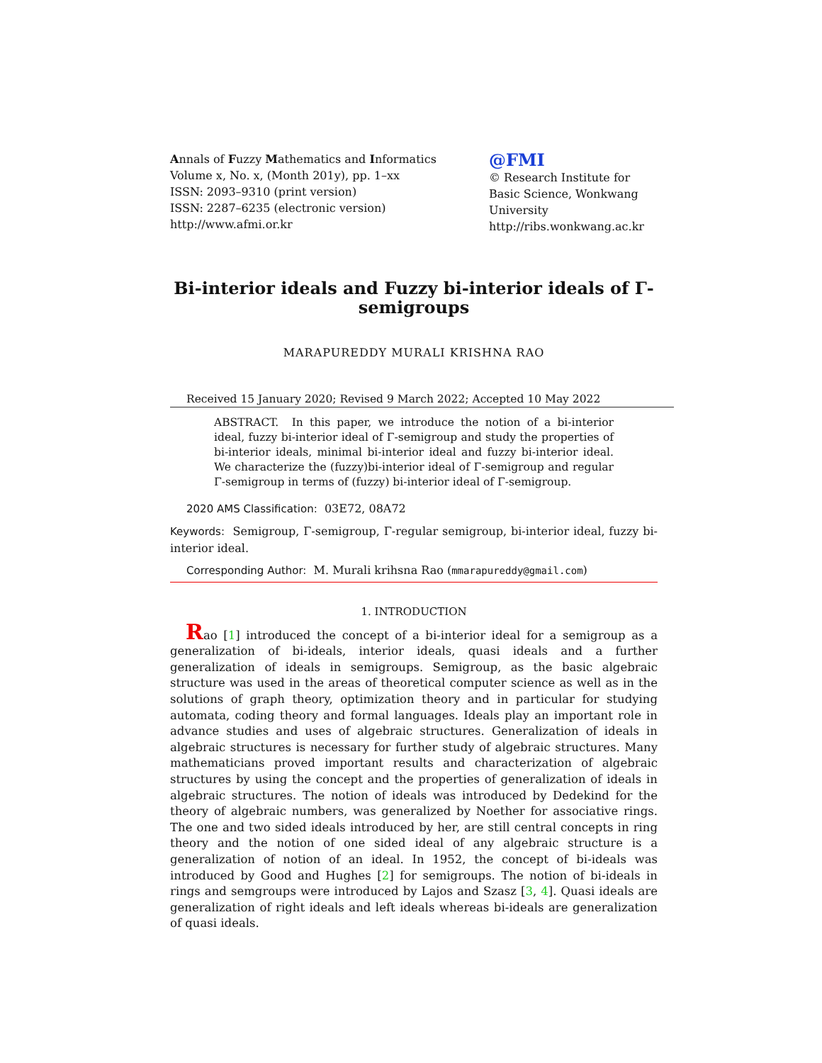Annals of Fuzzy Mathematics and Informatics
Volume x, No. x, (Month 201y), pp. 1–xx
ISSN: 2093–9310 (print version)
ISSN: 2287–6235 (electronic version)
http://www.afmi.or.kr
@FMI
© Research Institute for Basic Science, Wonkwang University
http://ribs.wonkwang.ac.kr
Bi-interior ideals and Fuzzy bi-interior ideals of Γ-semigroups
MARAPUREDDY MURALI KRISHNA RAO
Received 15 January 2020; Revised 9 March 2022; Accepted 10 May 2022
ABSTRACT. In this paper, we introduce the notion of a bi-interior ideal, fuzzy bi-interior ideal of Γ-semigroup and study the properties of bi-interior ideals, minimal bi-interior ideal and fuzzy bi-interior ideal. We characterize the (fuzzy)bi-interior ideal of Γ-semigroup and regular Γ-semigroup in terms of (fuzzy) bi-interior ideal of Γ-semigroup.
2020 AMS Classification: 03E72, 08A72
Keywords: Semigroup, Γ-semigroup, Γ-regular semigroup, bi-interior ideal, fuzzy bi-interior ideal.
Corresponding Author: M. Murali krihsna Rao (mmarapureddy@gmail.com)
1. INTRODUCTION
Rao [1] introduced the concept of a bi-interior ideal for a semigroup as a generalization of bi-ideals, interior ideals, quasi ideals and a further generalization of ideals in semigroups. Semigroup, as the basic algebraic structure was used in the areas of theoretical computer science as well as in the solutions of graph theory, optimization theory and in particular for studying automata, coding theory and formal languages. Ideals play an important role in advance studies and uses of algebraic structures. Generalization of ideals in algebraic structures is necessary for further study of algebraic structures. Many mathematicians proved important results and characterization of algebraic structures by using the concept and the properties of generalization of ideals in algebraic structures. The notion of ideals was introduced by Dedekind for the theory of algebraic numbers, was generalized by Noether for associative rings. The one and two sided ideals introduced by her, are still central concepts in ring theory and the notion of one sided ideal of any algebraic structure is a generalization of notion of an ideal. In 1952, the concept of bi-ideals was introduced by Good and Hughes [2] for semigroups. The notion of bi-ideals in rings and semgroups were introduced by Lajos and Szasz [3, 4]. Quasi ideals are generalization of right ideals and left ideals whereas bi-ideals are generalization of quasi ideals.